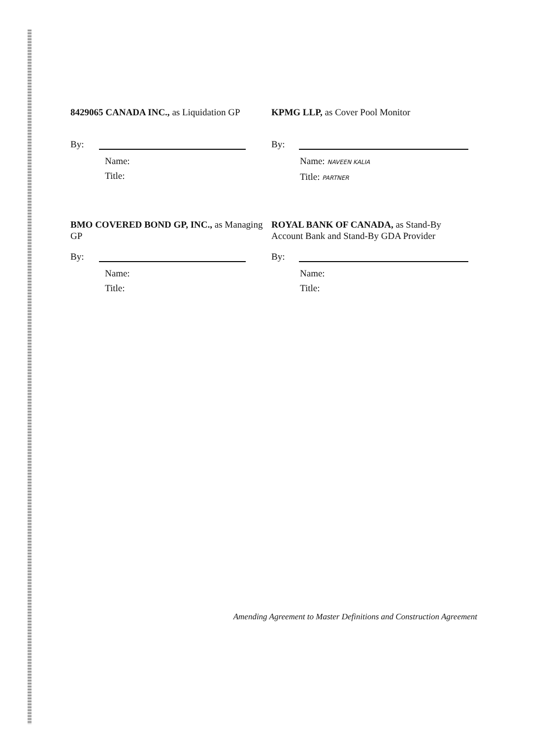8429065 CANADA INC., as Liquidation GP
By:
Name:
Title:
KPMG LLP, as Cover Pool Monitor
By:
Name: NAVEEN KALIA
Title: PARTNER
BMO COVERED BOND GP, INC., as Managing GP
By:
Name:
Title:
ROYAL BANK OF CANADA, as Stand-By Account Bank and Stand-By GDA Provider
By:
Name:
Title:
Amending Agreement to Master Definitions and Construction Agreement